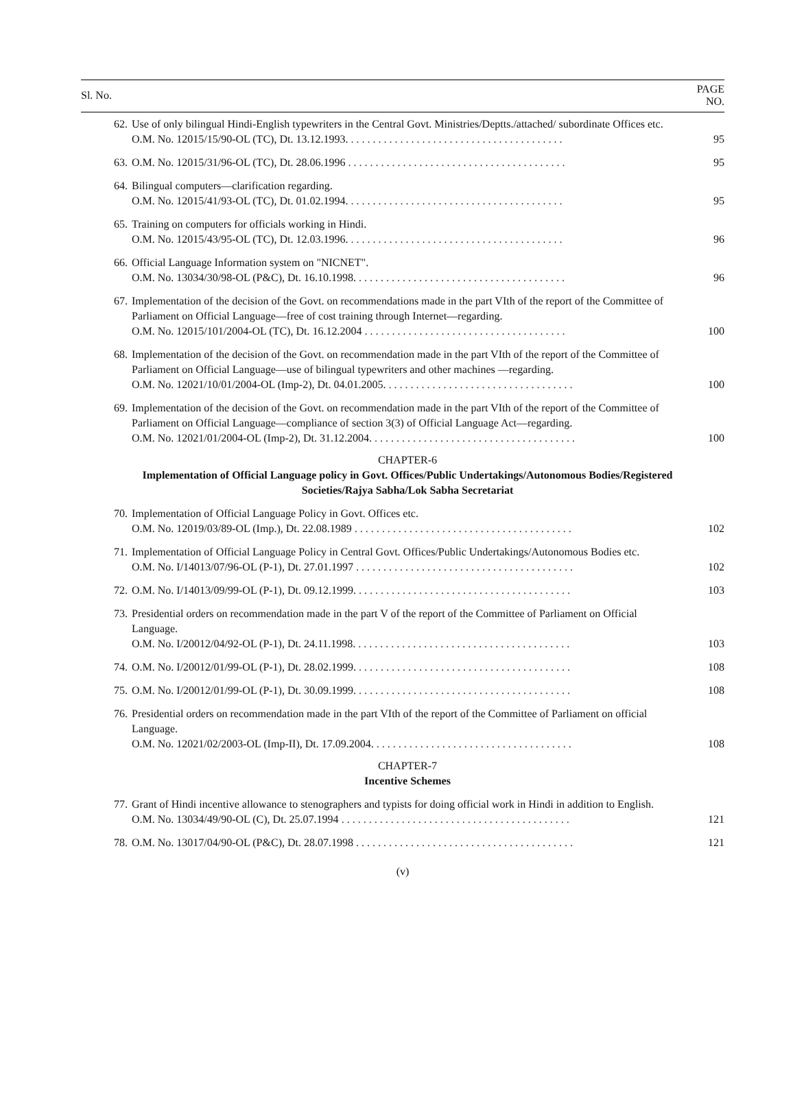| Sl. No. | | PAGE NO. |
| --- | --- | --- |
| 62. | Use of only bilingual Hindi-English typewriters in the Central Govt. Ministries/Deptts./attached/ subordinate Offices etc. O.M. No. 12015/15/90-OL (TC), Dt. 13.12.1993. . . . . . . . . . . . . . . . . . . . . . . . . . . . . . . . . . . . . . . . | 95 |
| 63. | O.M. No. 12015/31/96-OL (TC), Dt. 28.06.1996 . . . . . . . . . . . . . . . . . . . . . . . . . . . . . . . . . . . . . . . . | 95 |
| 64. | Bilingual computers—clarification regarding. O.M. No. 12015/41/93-OL (TC), Dt. 01.02.1994. . . . . . . . . . . . . . . . . . . . . . . . . . . . . . . . . . . . . . . . | 95 |
| 65. | Training on computers for officials working in Hindi. O.M. No. 12015/43/95-OL (TC), Dt. 12.03.1996. . . . . . . . . . . . . . . . . . . . . . . . . . . . . . . . . . . . . . . . | 96 |
| 66. | Official Language Information system on "NICNET". O.M. No. 13034/30/98-OL (P&C), Dt. 16.10.1998. . . . . . . . . . . . . . . . . . . . . . . . . . . . . . . . . . . . . . . | 96 |
| 67. | Implementation of the decision of the Govt. on recommendations made in the part VIth of the report of the Committee of Parliament on Official Language—free of cost training through Internet—regarding. O.M. No. 12015/101/2004-OL (TC), Dt. 16.12.2004 . . . . . . . . . . . . . . . . . . . . . . . . . . . . . . . . . . . . . | 100 |
| 68. | Implementation of the decision of the Govt. on recommendation made in the part VIth of the report of the Committee of Parliament on Official Language—use of bilingual typewriters and other machines —regarding. O.M. No. 12021/10/01/2004-OL (Imp-2), Dt. 04.01.2005. . . . . . . . . . . . . . . . . . . . . . . . . . . . . . . . . . . | 100 |
| 69. | Implementation of the decision of the Govt. on recommendation made in the part VIth of the report of the Committee of Parliament on Official Language—compliance of section 3(3) of Official Language Act—regarding. O.M. No. 12021/01/2004-OL (Imp-2), Dt. 31.12.2004. . . . . . . . . . . . . . . . . . . . . . . . . . . . . . . . . . . . . . | 100 |
| | CHAPTER-6 Implementation of Official Language policy in Govt. Offices/Public Undertakings/Autonomous Bodies/Registered Societies/Rajya Sabha/Lok Sabha Secretariat | |
| 70. | Implementation of Official Language Policy in Govt. Offices etc. O.M. No. 12019/03/89-OL (Imp.), Dt. 22.08.1989 . . . . . . . . . . . . . . . . . . . . . . . . . . . . . . . . . . . . . . . . | 102 |
| 71. | Implementation of Official Language Policy in Central Govt. Offices/Public Undertakings/Autonomous Bodies etc. O.M. No. I/14013/07/96-OL (P-1), Dt. 27.01.1997 . . . . . . . . . . . . . . . . . . . . . . . . . . . . . . . . . . . . . . . . | 102 |
| 72. | O.M. No. I/14013/09/99-OL (P-1), Dt. 09.12.1999. . . . . . . . . . . . . . . . . . . . . . . . . . . . . . . . . . . . . . . . | 103 |
| 73. | Presidential orders on recommendation made in the part V of the report of the Committee of Parliament on Official Language. O.M. No. I/20012/04/92-OL (P-1), Dt. 24.11.1998. . . . . . . . . . . . . . . . . . . . . . . . . . . . . . . . . . . . . . . . | 103 |
| 74. | O.M. No. I/20012/01/99-OL (P-1), Dt. 28.02.1999. . . . . . . . . . . . . . . . . . . . . . . . . . . . . . . . . . . . . . . . | 108 |
| 75. | O.M. No. I/20012/01/99-OL (P-1), Dt. 30.09.1999. . . . . . . . . . . . . . . . . . . . . . . . . . . . . . . . . . . . . . . . | 108 |
| 76. | Presidential orders on recommendation made in the part VIth of the report of the Committee of Parliament on official Language. O.M. No. 12021/02/2003-OL (Imp-II), Dt. 17.09.2004. . . . . . . . . . . . . . . . . . . . . . . . . . . . . . . . . . . . . | 108 |
| | CHAPTER-7 Incentive Schemes | |
| 77. | Grant of Hindi incentive allowance to stenographers and typists for doing official work in Hindi in addition to English. O.M. No. 13034/49/90-OL (C), Dt. 25.07.1994 . . . . . . . . . . . . . . . . . . . . . . . . . . . . . . . . . . . . . . . . . . | 121 |
| 78. | O.M. No. 13017/04/90-OL (P&C), Dt. 28.07.1998 . . . . . . . . . . . . . . . . . . . . . . . . . . . . . . . . . . . . . . . . | 121 |
(v)